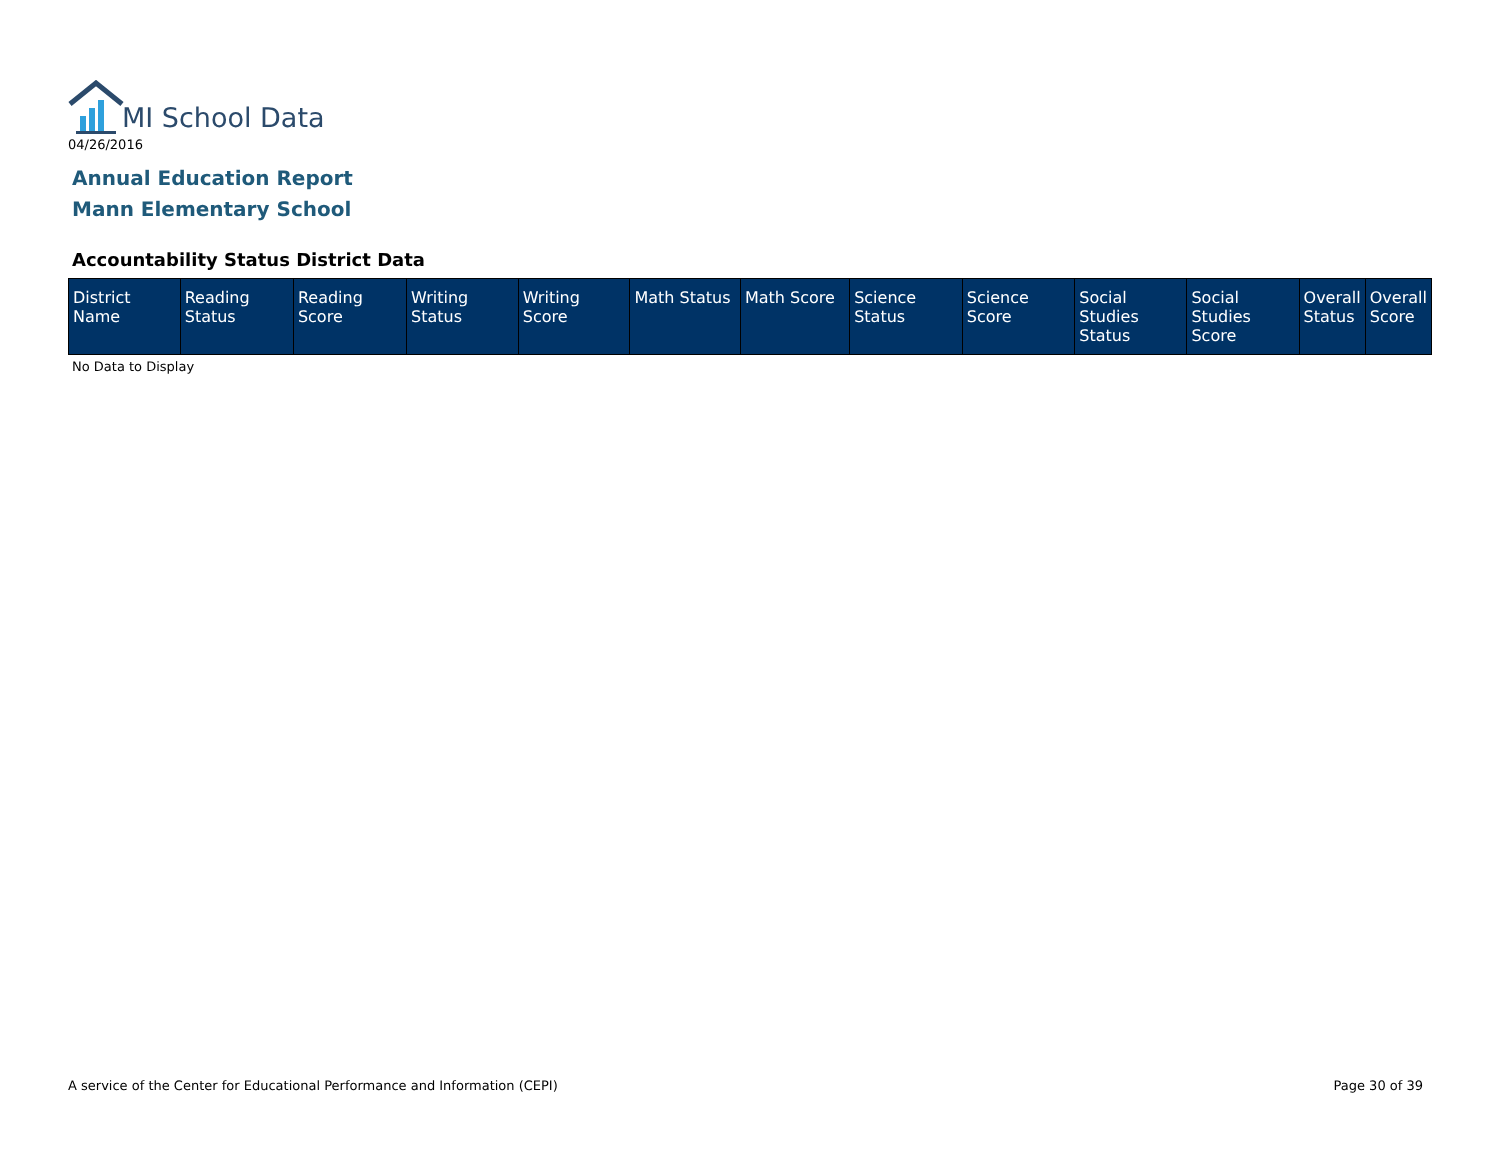MI School Data
04/26/2016
Annual Education Report
Mann Elementary School
Accountability Status District Data
| District Name | Reading Status | Reading Score | Writing Status | Writing Score | Math Status | Math Score | Science Status | Science Score | Social Studies Status | Social Studies Score | Overall Status | Overall Score |
| --- | --- | --- | --- | --- | --- | --- | --- | --- | --- | --- | --- | --- |
No Data to Display
A service of the Center for Educational Performance and Information (CEPI)
Page 30 of 39